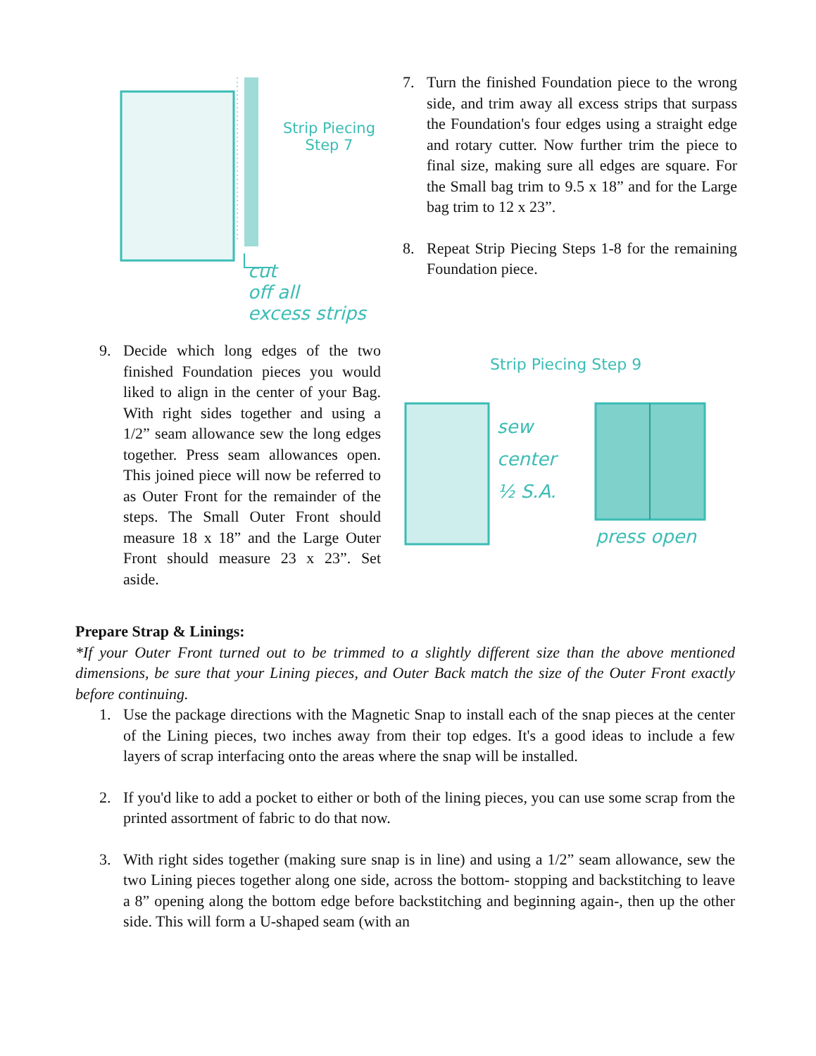Strip Piecing
Step 7
cut
off all
excess strips
7. Turn the finished Foundation piece to the wrong side, and trim away all excess strips that surpass the Foundation's four edges using a straight edge and rotary cutter. Now further trim the piece to final size, making sure all edges are square. For the Small bag trim to 9.5 x 18” and for the Large bag trim to 12 x 23”.
8. Repeat Strip Piecing Steps 1-8 for the remaining Foundation piece.
9. Decide which long edges of the two finished Foundation pieces you would liked to align in the center of your Bag. With right sides together and using a 1/2” seam allowance sew the long edges together. Press seam allowances open. This joined piece will now be referred to as Outer Front for the remainder of the steps. The Small Outer Front should measure 18 x 18” and the Large Outer Front should measure 23 x 23”. Set aside.
Strip Piecing Step 9
sew
center
½ S.A.
press open
Prepare Strap & Linings:
*If your Outer Front turned out to be trimmed to a slightly different size than the above mentioned dimensions, be sure that your Lining pieces, and Outer Back match the size of the Outer Front exactly before continuing.
1. Use the package directions with the Magnetic Snap to install each of the snap pieces at the center of the Lining pieces, two inches away from their top edges. It's a good ideas to include a few layers of scrap interfacing onto the areas where the snap will be installed.
2. If you'd like to add a pocket to either or both of the lining pieces, you can use some scrap from the printed assortment of fabric to do that now.
3. With right sides together (making sure snap is in line) and using a 1/2” seam allowance, sew the two Lining pieces together along one side, across the bottom- stopping and backstitching to leave a 8” opening along the bottom edge before backstitching and beginning again-, then up the other side. This will form a U-shaped seam (with an